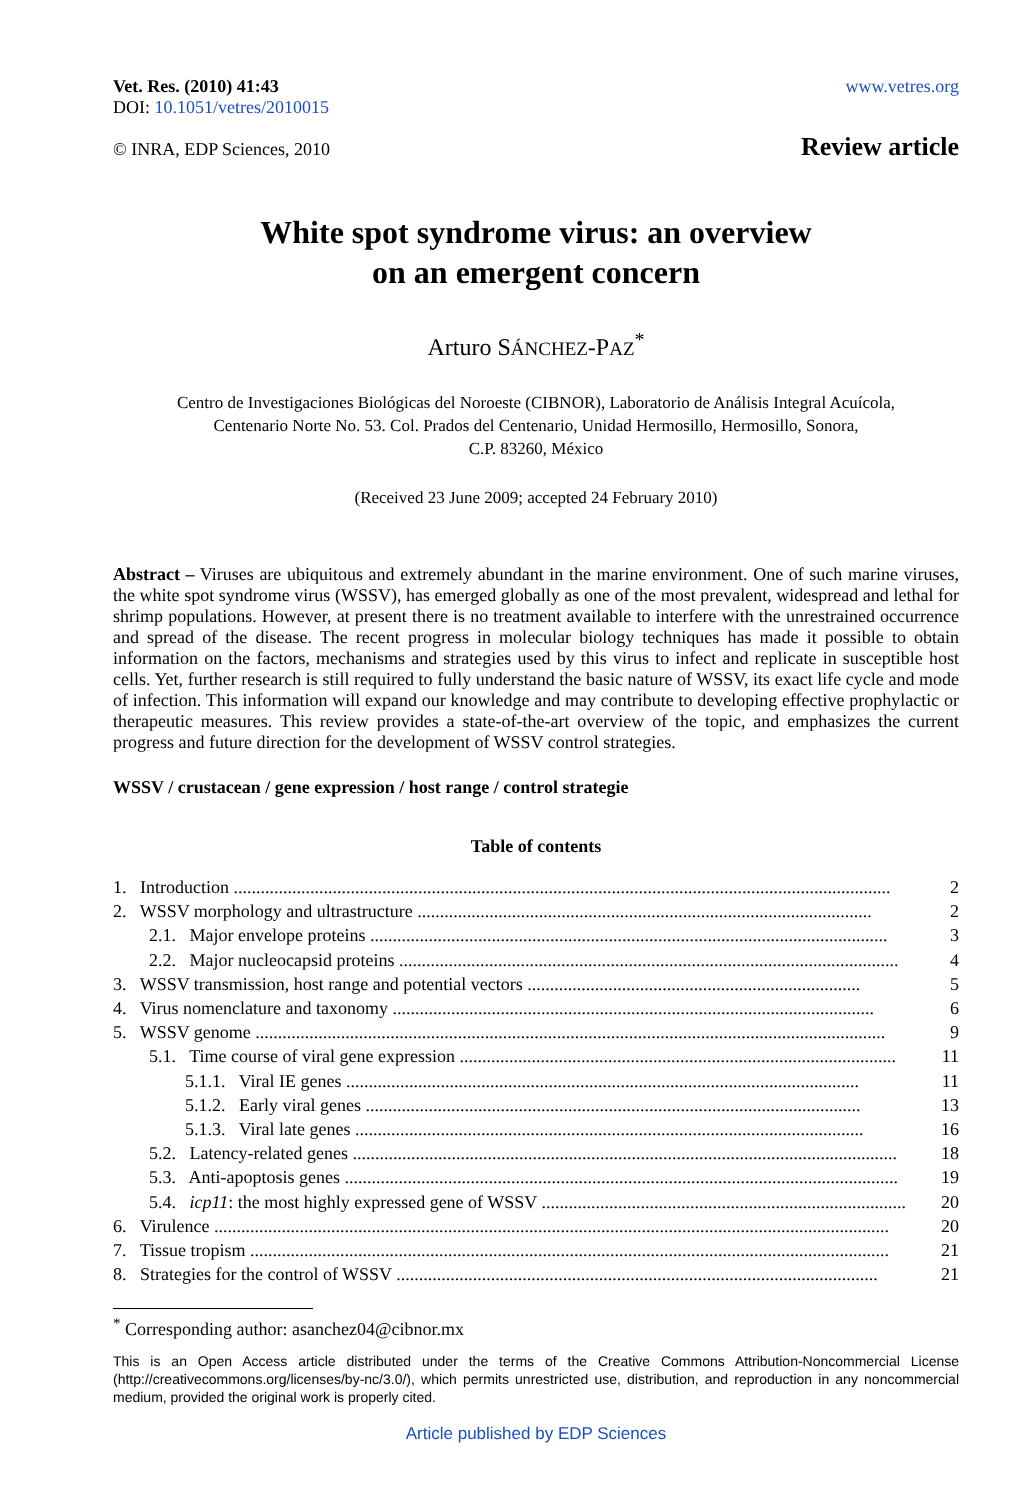Vet. Res. (2010) 41:43
DOI: 10.1051/vetres/2010015
www.vetres.org
© INRA, EDP Sciences, 2010
Review article
White spot syndrome virus: an overview
on an emergent concern
Arturo SÁNCHEZ-PAZ<sup>*</sup>
Centro de Investigaciones Biológicas del Noroeste (CIBNOR), Laboratorio de Análisis Integral Acuícola,
Centenario Norte No. 53. Col. Prados del Centenario, Unidad Hermosillo, Hermosillo, Sonora,
C.P. 83260, México
(Received 23 June 2009; accepted 24 February 2010)
Abstract – Viruses are ubiquitous and extremely abundant in the marine environment. One of such marine viruses, the white spot syndrome virus (WSSV), has emerged globally as one of the most prevalent, widespread and lethal for shrimp populations. However, at present there is no treatment available to interfere with the unrestrained occurrence and spread of the disease. The recent progress in molecular biology techniques has made it possible to obtain information on the factors, mechanisms and strategies used by this virus to infect and replicate in susceptible host cells. Yet, further research is still required to fully understand the basic nature of WSSV, its exact life cycle and mode of infection. This information will expand our knowledge and may contribute to developing effective prophylactic or therapeutic measures. This review provides a state-of-the-art overview of the topic, and emphasizes the current progress and future direction for the development of WSSV control strategies.
WSSV / crustacean / gene expression / host range / control strategie
Table of contents
| 1. Introduction .................................................................................................................................................. | 2 |
| 2. WSSV morphology and ultrastructure ..................................................................................................... | 2 |
| 2.1. Major envelope proteins ................................................................................................................... | 3 |
| 2.2. Major nucleocapsid proteins ............................................................................................................... | 4 |
| 3. WSSV transmission, host range and potential vectors .......................................................................... | 5 |
| 4. Virus nomenclature and taxonomy ........................................................................................................... | 6 |
| 5. WSSV genome ............................................................................................................................................ | 9 |
| 5.1. Time course of viral gene expression ................................................................................................. | 11 |
| 5.1.1. Viral IE genes .................................................................................................................. | 11 |
| 5.1.2. Early viral genes .............................................................................................................. | 13 |
| 5.1.3. Viral late genes ................................................................................................................. | 16 |
| 5.2. Latency-related genes ......................................................................................................................... | 18 |
| 5.3. Anti-apoptosis genes ........................................................................................................................... | 19 |
| 5.4. icp11 : the most highly expressed gene of WSSV ................................................................................. | 20 |
| 6. Virulence ...................................................................................................................................................... | 20 |
| 7. Tissue tropism .............................................................................................................................................. | 21 |
| 8. Strategies for the control of WSSV ........................................................................................................... | 21 |
<sup>*</sup> Corresponding author: asanchez04@cibnor.mx
This is an Open Access article distributed under the terms of the Creative Commons Attribution-Noncommercial License (http://creativecommons.org/licenses/by-nc/3.0/), which permits unrestricted use, distribution, and reproduction in any noncommercial medium, provided the original work is properly cited.
Article published by EDP Sciences